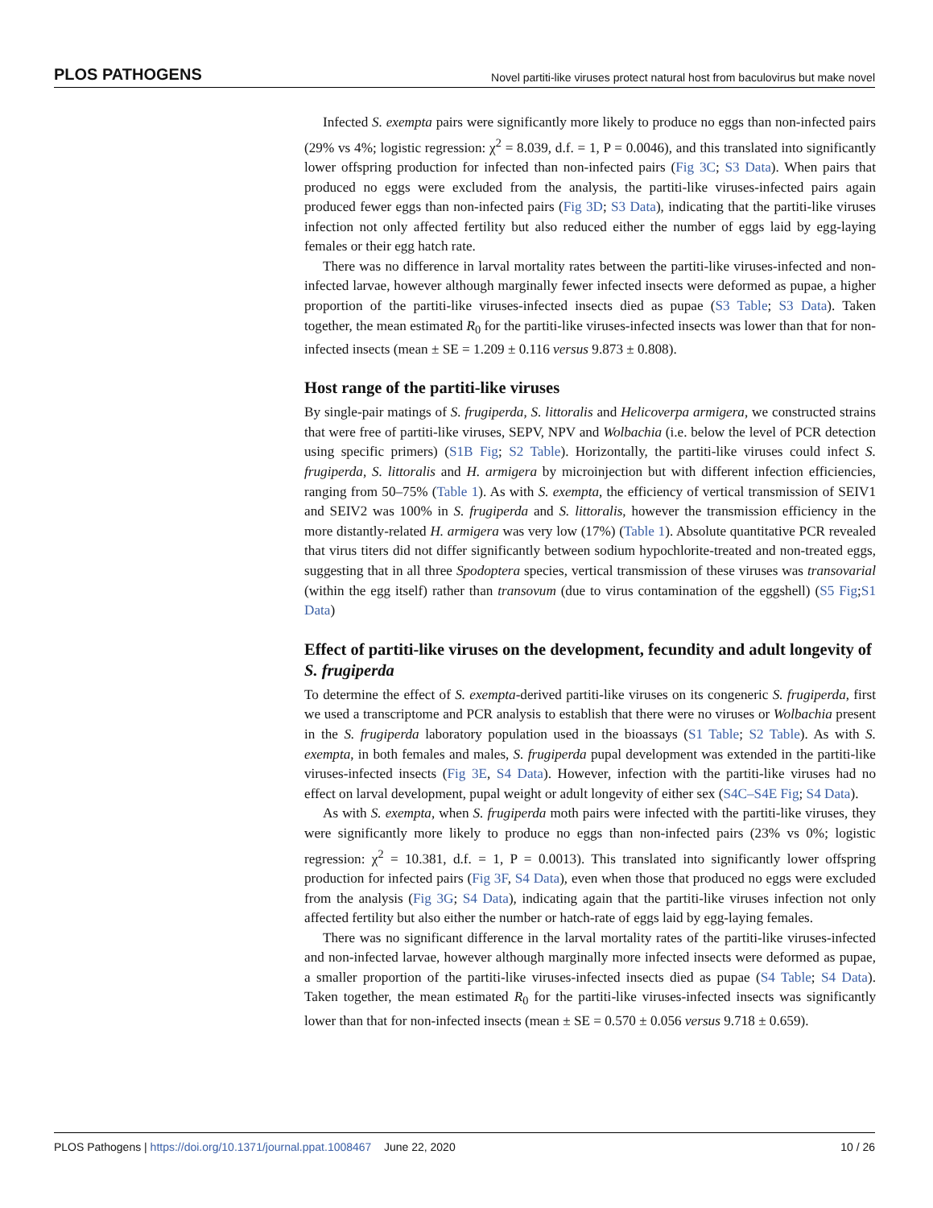PLOS PATHOGENS Novel partiti-like viruses protect natural host from baculovirus but make novel
Infected S. exempta pairs were significantly more likely to produce no eggs than non-infected pairs (29% vs 4%; logistic regression: χ<sup>2</sup> = 8.039, d.f. = 1, P = 0.0046), and this translated into significantly lower offspring production for infected than non-infected pairs (Fig 3C; S3 Data). When pairs that produced no eggs were excluded from the analysis, the partiti-like viruses-infected pairs again produced fewer eggs than non-infected pairs (Fig 3D; S3 Data), indicating that the partiti-like viruses infection not only affected fertility but also reduced either the number of eggs laid by egg-laying females or their egg hatch rate.
There was no difference in larval mortality rates between the partiti-like viruses-infected and non-infected larvae, however although marginally fewer infected insects were deformed as pupae, a higher proportion of the partiti-like viruses-infected insects died as pupae (S3 Table; S3 Data). Taken together, the mean estimated R<sub>0</sub> for the partiti-like viruses-infected insects was lower than that for non-infected insects (mean ± SE = 1.209 ± 0.116 versus 9.873 ± 0.808).
Host range of the partiti-like viruses
By single-pair matings of S. frugiperda, S. littoralis and Helicoverpa armigera, we constructed strains that were free of partiti-like viruses, SEPV, NPV and Wolbachia (i.e. below the level of PCR detection using specific primers) (S1B Fig; S2 Table). Horizontally, the partiti-like viruses could infect S. frugiperda, S. littoralis and H. armigera by microinjection but with different infection efficiencies, ranging from 50–75% (Table 1). As with S. exempta, the efficiency of vertical transmission of SEIV1 and SEIV2 was 100% in S. frugiperda and S. littoralis, however the transmission efficiency in the more distantly-related H. armigera was very low (17%) (Table 1). Absolute quantitative PCR revealed that virus titers did not differ significantly between sodium hypochlorite-treated and non-treated eggs, suggesting that in all three Spodoptera species, vertical transmission of these viruses was transovarial (within the egg itself) rather than transovum (due to virus contamination of the eggshell) (S5 Fig;S1 Data)
Effect of partiti-like viruses on the development, fecundity and adult longevity of S. frugiperda
To determine the effect of S. exempta-derived partiti-like viruses on its congeneric S. frugiperda, first we used a transcriptome and PCR analysis to establish that there were no viruses or Wolbachia present in the S. frugiperda laboratory population used in the bioassays (S1 Table; S2 Table). As with S. exempta, in both females and males, S. frugiperda pupal development was extended in the partiti-like viruses-infected insects (Fig 3E, S4 Data). However, infection with the partiti-like viruses had no effect on larval development, pupal weight or adult longevity of either sex (S4C–S4E Fig; S4 Data).
As with S. exempta, when S. frugiperda moth pairs were infected with the partiti-like viruses, they were significantly more likely to produce no eggs than non-infected pairs (23% vs 0%; logistic regression: χ<sup>2</sup> = 10.381, d.f. = 1, P = 0.0013). This translated into significantly lower offspring production for infected pairs (Fig 3F, S4 Data), even when those that produced no eggs were excluded from the analysis (Fig 3G; S4 Data), indicating again that the partiti-like viruses infection not only affected fertility but also either the number or hatch-rate of eggs laid by egg-laying females.
There was no significant difference in the larval mortality rates of the partiti-like viruses-infected and non-infected larvae, however although marginally more infected insects were deformed as pupae, a smaller proportion of the partiti-like viruses-infected insects died as pupae (S4 Table; S4 Data). Taken together, the mean estimated R<sub>0</sub> for the partiti-like viruses-infected insects was significantly lower than that for non-infected insects (mean ± SE = 0.570 ± 0.056 versus 9.718 ± 0.659).
PLOS Pathogens | https://doi.org/10.1371/journal.ppat.1008467 June 22, 2020 10 / 26